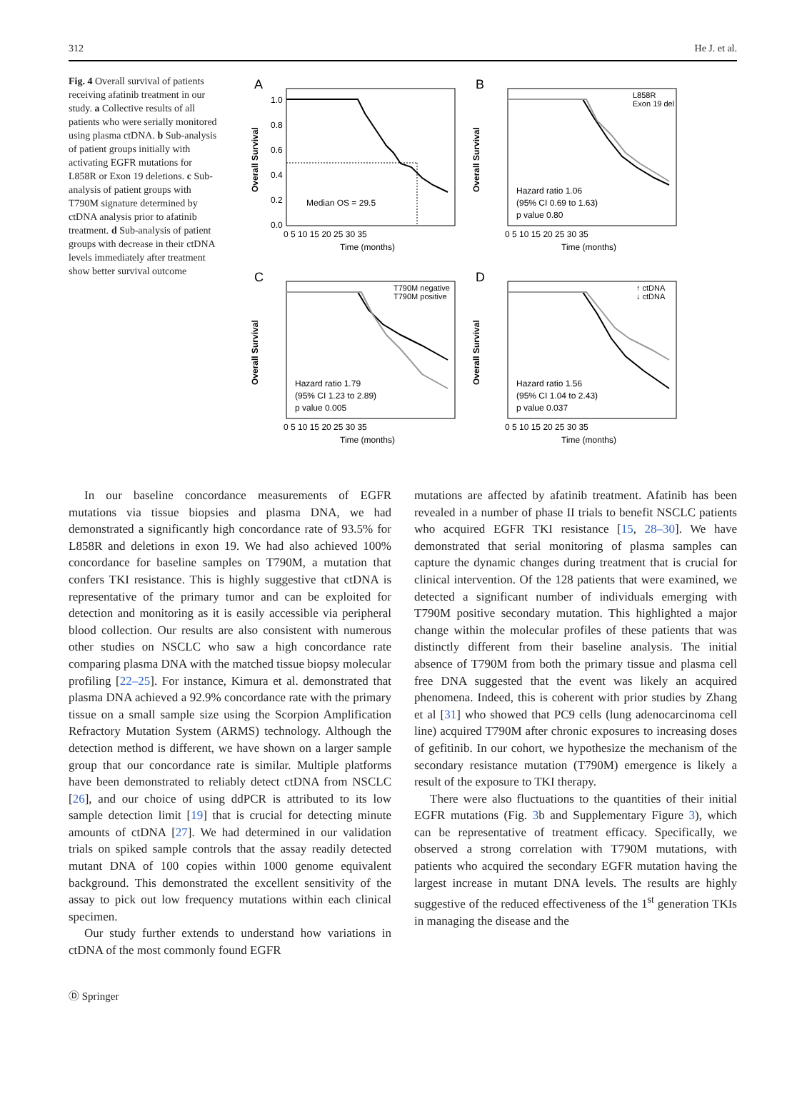312 He J. et al.
Fig. 4 Overall survival of patients receiving afatinib treatment in our study. a Collective results of all patients who were serially monitored using plasma ctDNA. b Sub-analysis of patient groups initially with activating EGFR mutations for L858R or Exon 19 deletions. c Sub-analysis of patient groups with T790M signature determined by ctDNA analysis prior to afatinib treatment. d Sub-analysis of patient groups with decrease in their ctDNA levels immediately after treatment show better survival outcome
A
Median OS = 29.5
Overall Survival
1.0
0.8
0.6
0.4
0.2
0.0
0 5 10 15 20 25 30 35
Time (months)
B
L858R
Exon 19 del
Hazard ratio 1.06
(95% CI 0.69 to 1.63)
p value 0.80
Overall Survival
0 5 10 15 20 25 30 35
Time (months)
C
T790M negative
T790M positive
Hazard ratio 1.79
(95% CI 1.23 to 2.89)
p value 0.005
Overall Survival
0 5 10 15 20 25 30 35
Time (months)
D
↑ ctDNA
↓ ctDNA
Hazard ratio 1.56
(95% CI 1.04 to 2.43)
p value 0.037
Overall Survival
0 5 10 15 20 25 30 35
Time (months)
In our baseline concordance measurements of EGFR mutations via tissue biopsies and plasma DNA, we had demonstrated a significantly high concordance rate of 93.5% for L858R and deletions in exon 19. We had also achieved 100% concordance for baseline samples on T790M, a mutation that confers TKI resistance. This is highly suggestive that ctDNA is representative of the primary tumor and can be exploited for detection and monitoring as it is easily accessible via peripheral blood collection. Our results are also consistent with numerous other studies on NSCLC who saw a high concordance rate comparing plasma DNA with the matched tissue biopsy molecular profiling [22–25]. For instance, Kimura et al. demonstrated that plasma DNA achieved a 92.9% concordance rate with the primary tissue on a small sample size using the Scorpion Amplification Refractory Mutation System (ARMS) technology. Although the detection method is different, we have shown on a larger sample group that our concordance rate is similar. Multiple platforms have been demonstrated to reliably detect ctDNA from NSCLC [26], and our choice of using ddPCR is attributed to its low sample detection limit [19] that is crucial for detecting minute amounts of ctDNA [27]. We had determined in our validation trials on spiked sample controls that the assay readily detected mutant DNA of 100 copies within 1000 genome equivalent background. This demonstrated the excellent sensitivity of the assay to pick out low frequency mutations within each clinical specimen.
Our study further extends to understand how variations in ctDNA of the most commonly found EGFR
mutations are affected by afatinib treatment. Afatinib has been revealed in a number of phase II trials to benefit NSCLC patients who acquired EGFR TKI resistance [15, 28–30]. We have demonstrated that serial monitoring of plasma samples can capture the dynamic changes during treatment that is crucial for clinical intervention. Of the 128 patients that were examined, we detected a significant number of individuals emerging with T790M positive secondary mutation. This highlighted a major change within the molecular profiles of these patients that was distinctly different from their baseline analysis. The initial absence of T790M from both the primary tissue and plasma cell free DNA suggested that the event was likely an acquired phenomena. Indeed, this is coherent with prior studies by Zhang et al [31] who showed that PC9 cells (lung adenocarcinoma cell line) acquired T790M after chronic exposures to increasing doses of gefitinib. In our cohort, we hypothesize the mechanism of the secondary resistance mutation (T790M) emergence is likely a result of the exposure to TKI therapy.
There were also fluctuations to the quantities of their initial EGFR mutations (Fig. 3b and Supplementary Figure 3), which can be representative of treatment efficacy. Specifically, we observed a strong correlation with T790M mutations, with patients who acquired the secondary EGFR mutation having the largest increase in mutant DNA levels. The results are highly suggestive of the reduced effectiveness of the 1<sup>st</sup> generation TKIs in managing the disease and the
Ⓓ Springer